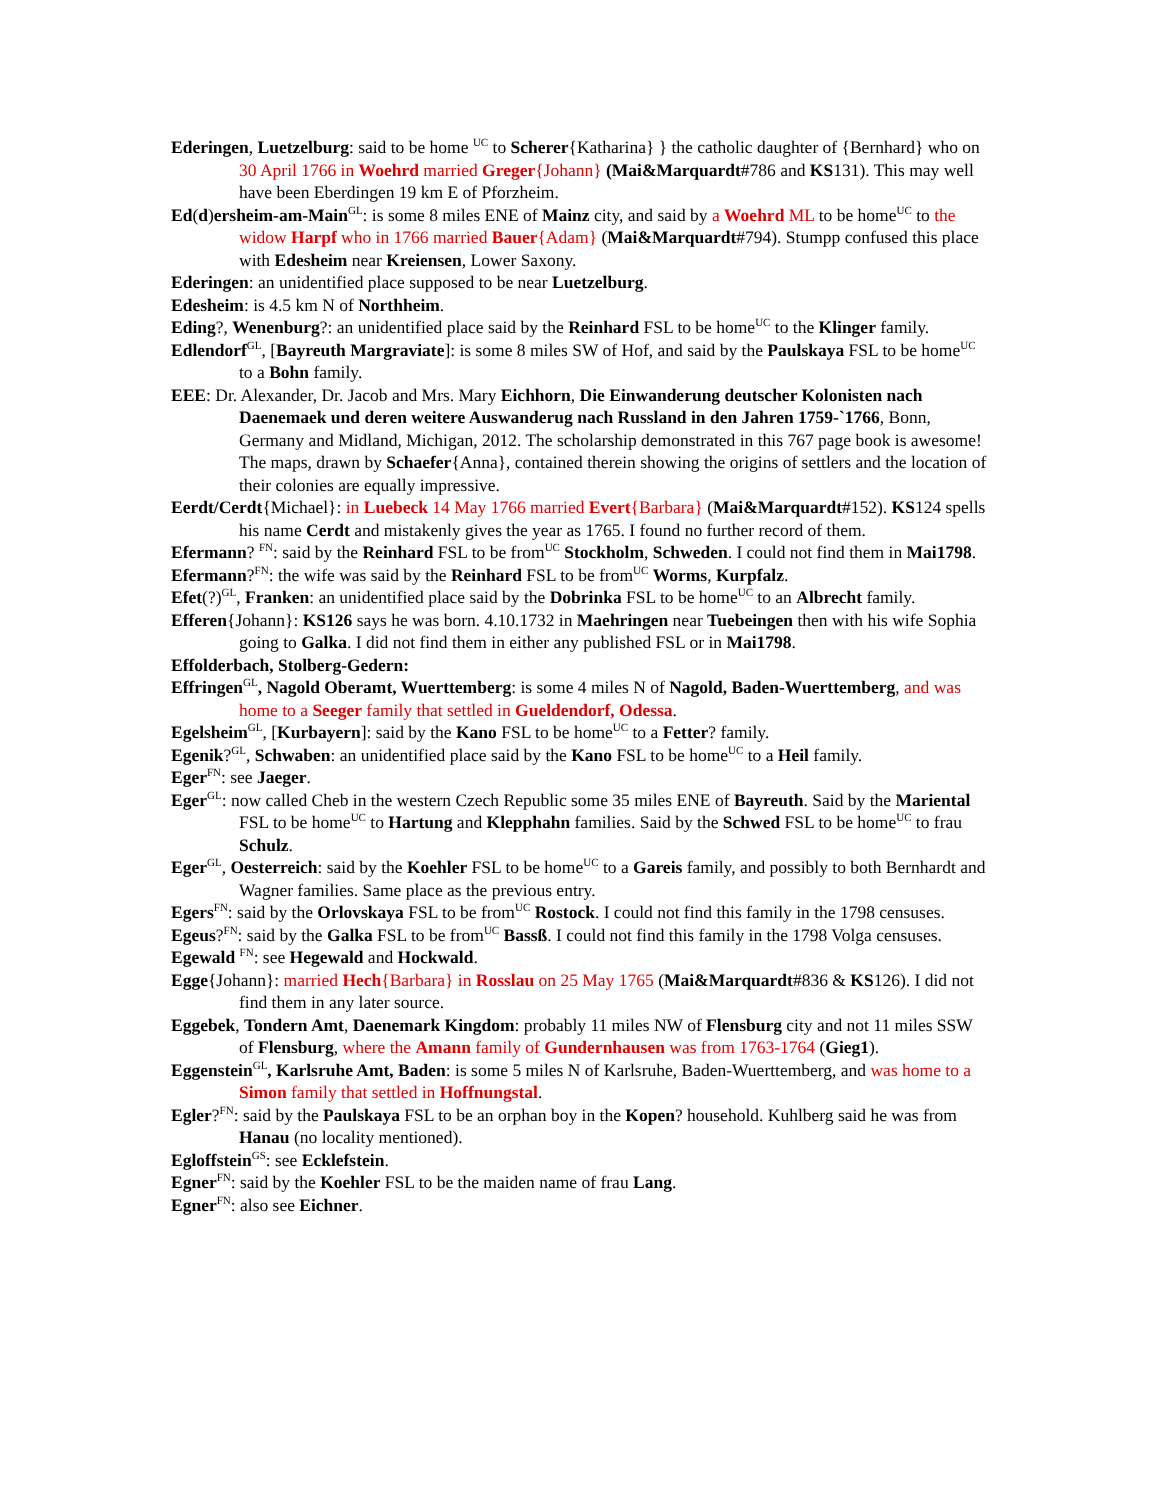Ederingen, Luetzelburg: said to be home <sup>UC</sup> to Scherer{Katharina} } the catholic daughter of {Bernhard} who on 30 April 1766 in Woehrd married Greger{Johann} (Mai&Marquardt#786 and KS131). This may well have been Eberdingen 19 km E of Pforzheim.
Ed(d)ersheim-am-Main<sup>GL</sup>: is some 8 miles ENE of Mainz city, and said by a Woehrd ML to be home<sup>UC</sup> to the widow Harpf who in 1766 married Bauer{Adam} (Mai&Marquardt#794). Stumpp confused this place with Edesheim near Kreiensen, Lower Saxony.
Ederingen: an unidentified place supposed to be near Luetzelburg.
Edesheim: is 4.5 km N of Northheim.
Eding?, Wenenburg?: an unidentified place said by the Reinhard FSL to be home<sup>UC</sup> to the Klinger family.
Edlendorf<sup>GL</sup>, [Bayreuth Margraviate]: is some 8 miles SW of Hof, and said by the Paulskaya FSL to be home<sup>UC</sup> to a Bohn family.
EEE: Dr. Alexander, Dr. Jacob and Mrs. Mary Eichhorn, Die Einwanderung deutscher Kolonisten nach Daenemaek und deren weitere Auswanderug nach Russland in den Jahren 1759-`1766, Bonn, Germany and Midland, Michigan, 2012. The scholarship demonstrated in this 767 page book is awesome! The maps, drawn by Schaefer{Anna}, contained therein showing the origins of settlers and the location of their colonies are equally impressive.
Eerdt/Cerdt{Michael}: in Luebeck 14 May 1766 married Evert{Barbara} (Mai&Marquardt#152). KS124 spells his name Cerdt and mistakenly gives the year as 1765. I found no further record of them.
Efermann? <sup>FN</sup>: said by the Reinhard FSL to be from<sup>UC</sup> Stockholm, Schweden. I could not find them in Mai1798.
Efermann?<sup>FN</sup>: the wife was said by the Reinhard FSL to be from<sup>UC</sup> Worms, Kurpfalz.
Efet(?)<sup>GL</sup>, Franken: an unidentified place said by the Dobrinka FSL to be home<sup>UC</sup> to an Albrecht family.
Efferen{Johann}: KS126 says he was born. 4.10.1732 in Maehringen near Tuebeingen then with his wife Sophia going to Galka. I did not find them in either any published FSL or in Mai1798.
Effolderbach, Stolberg-Gedern:
Effringen<sup>GL</sup>, Nagold Oberamt, Wuerttemberg: is some 4 miles N of Nagold, Baden-Wuerttemberg, and was home to a Seeger family that settled in Gueldendorf, Odessa.
Egelsheim<sup>GL</sup>, [Kurbayern]: said by the Kano FSL to be home<sup>UC</sup> to a Fetter? family.
Egenik?<sup>GL</sup>, Schwaben: an unidentified place said by the Kano FSL to be home<sup>UC</sup> to a Heil family.
Eger<sup>FN</sup>: see Jaeger.
Eger<sup>GL</sup>: now called Cheb in the western Czech Republic some 35 miles ENE of Bayreuth. Said by the Mariental FSL to be home<sup>UC</sup> to Hartung and Klepphahn families. Said by the Schwed FSL to be home<sup>UC</sup> to frau Schulz.
Eger<sup>GL</sup>, Oesterreich: said by the Koehler FSL to be home<sup>UC</sup> to a Gareis family, and possibly to both Bernhardt and Wagner families. Same place as the previous entry.
Egers<sup>FN</sup>: said by the Orlovskaya FSL to be from<sup>UC</sup> Rostock. I could not find this family in the 1798 censuses.
Egeus?<sup>FN</sup>: said by the Galka FSL to be from<sup>UC</sup> Bassß. I could not find this family in the 1798 Volga censuses.
Egewald <sup>FN</sup>: see Hegewald and Hockwald.
Egge{Johann}: married Hech{Barbara} in Rosslau on 25 May 1765 (Mai&Marquardt#836 & KS126). I did not find them in any later source.
Eggebek, Tondern Amt, Daenemark Kingdom: probably 11 miles NW of Flensburg city and not 11 miles SSW of Flensburg, where the Amann family of Gundernhausen was from 1763-1764 (Gieg1).
Eggenstein<sup>GL</sup>, Karlsruhe Amt, Baden: is some 5 miles N of Karlsruhe, Baden-Wuerttemberg, and was home to a Simon family that settled in Hoffnungstal.
Egler?<sup>FN</sup>: said by the Paulskaya FSL to be an orphan boy in the Kopen? household. Kuhlberg said he was from Hanau (no locality mentioned).
Egloffstein<sup>GS</sup>: see Ecklefstein.
Egner<sup>FN</sup>: said by the Koehler FSL to be the maiden name of frau Lang.
Egner<sup>FN</sup>: also see Eichner.